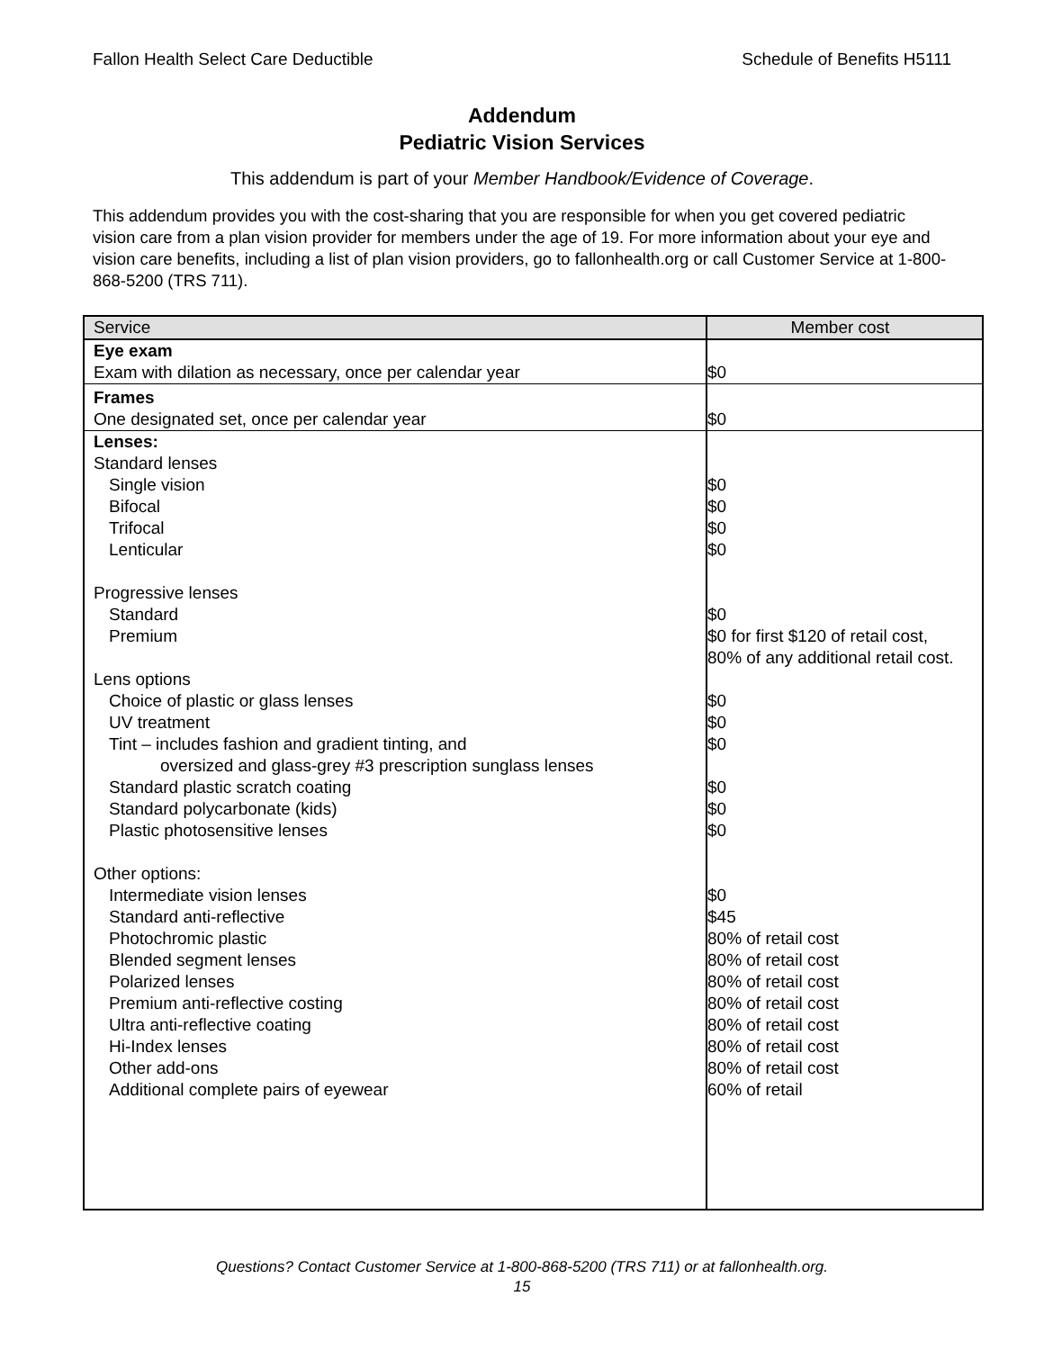Fallon Health Select Care Deductible Schedule of Benefits H5111
Addendum
Pediatric Vision Services
This addendum is part of your Member Handbook/Evidence of Coverage.
This addendum provides you with the cost-sharing that you are responsible for when you get covered pediatric vision care from a plan vision provider for members under the age of 19. For more information about your eye and vision care benefits, including a list of plan vision providers, go to fallonhealth.org or call Customer Service at 1-800-868-5200 (TRS 711).
| Service | Member cost |
| --- | --- |
| Eye exam Exam with dilation as necessary, once per calendar year | $0 |
| Frames One designated set, once per calendar year | $0 |
| Lenses: | |
| Standard lenses | |
| Single vision | $0 |
| Bifocal | $0 |
| Trifocal | $0 |
| Lenticular | $0 |
| Progressive lenses | |
| Standard | $0 |
| Premium | $0 for first $120 of retail cost, 80% of any additional retail cost. |
| Lens options | |
| Choice of plastic or glass lenses | $0 |
| UV treatment | $0 |
| Tint – includes fashion and gradient tinting, and oversized and glass-grey #3 prescription sunglass lenses | $0 |
| Standard plastic scratch coating | $0 |
| Standard polycarbonate (kids) | $0 |
| Plastic photosensitive lenses | $0 |
| Other options: | |
| Intermediate vision lenses | $0 |
| Standard anti-reflective | $45 |
| Photochromic plastic | 80% of retail cost |
| Blended segment lenses | 80% of retail cost |
| Polarized lenses | 80% of retail cost |
| Premium anti-reflective costing | 80% of retail cost |
| Ultra anti-reflective coating | 80% of retail cost |
| Hi-Index lenses | 80% of retail cost |
| Other add-ons | 80% of retail cost |
| Additional complete pairs of eyewear | 60% of retail |
Questions? Contact Customer Service at 1-800-868-5200 (TRS 711) or at fallonhealth.org.
15